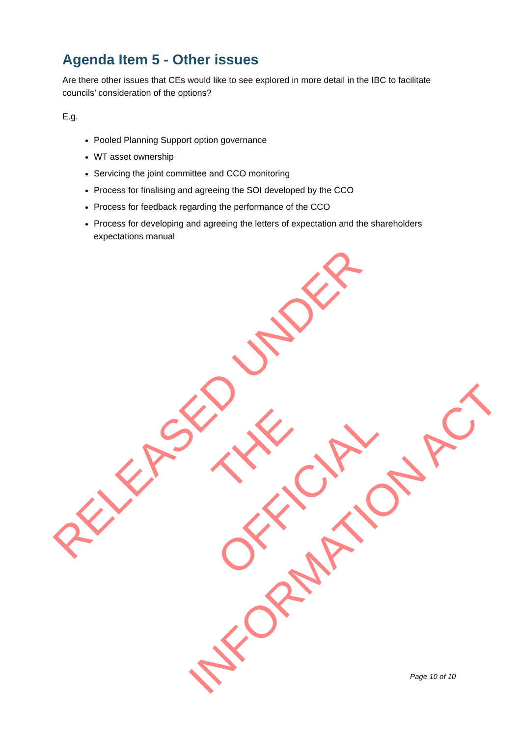Agenda Item 5 - Other issues
Are there other issues that CEs would like to see explored in more detail in the IBC to facilitate councils’ consideration of the options?
E.g.
Pooled Planning Support option governance
WT asset ownership
Servicing the joint committee and CCO monitoring
Process for finalising and agreeing the SOI developed by the CCO
Process for feedback regarding the performance of the CCO
Process for developing and agreeing the letters of expectation and the shareholders expectations manual
RELEASED UNDER THE
OFFICIAL INFORMATION ACT
Page 10 of 10